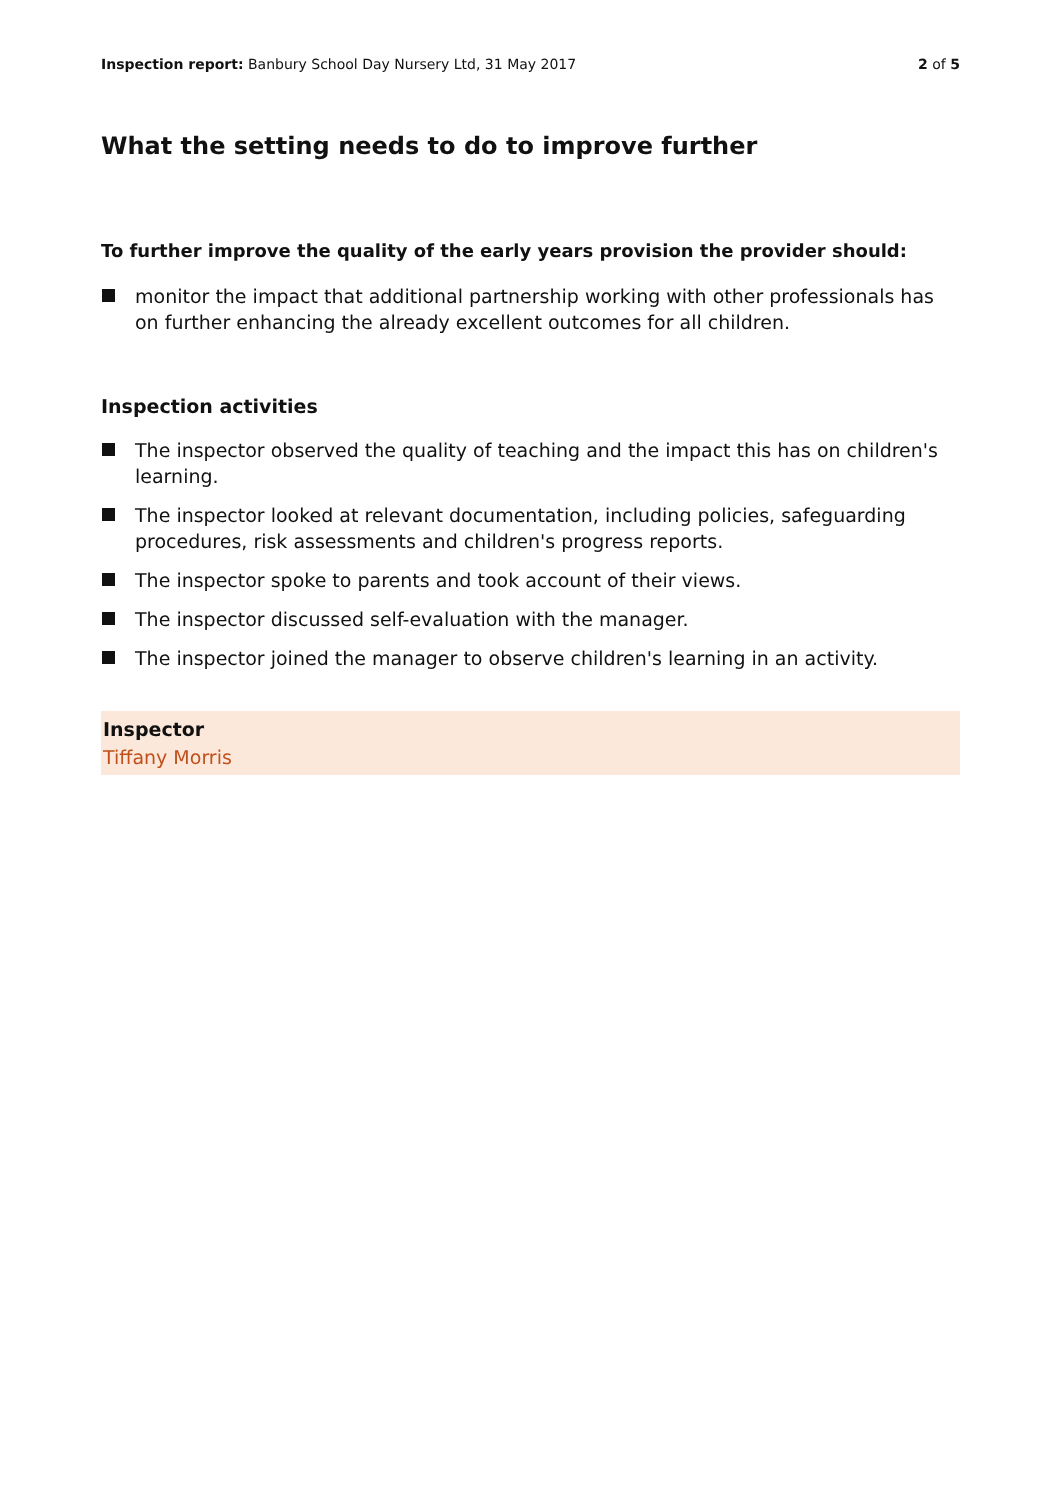Inspection report: Banbury School Day Nursery Ltd, 31 May 2017 2 of 5
What the setting needs to do to improve further
To further improve the quality of the early years provision the provider should:
monitor the impact that additional partnership working with other professionals has on further enhancing the already excellent outcomes for all children.
Inspection activities
The inspector observed the quality of teaching and the impact this has on children's learning.
The inspector looked at relevant documentation, including policies, safeguarding procedures, risk assessments and children's progress reports.
The inspector spoke to parents and took account of their views.
The inspector discussed self-evaluation with the manager.
The inspector joined the manager to observe children's learning in an activity.
Inspector
Tiffany Morris